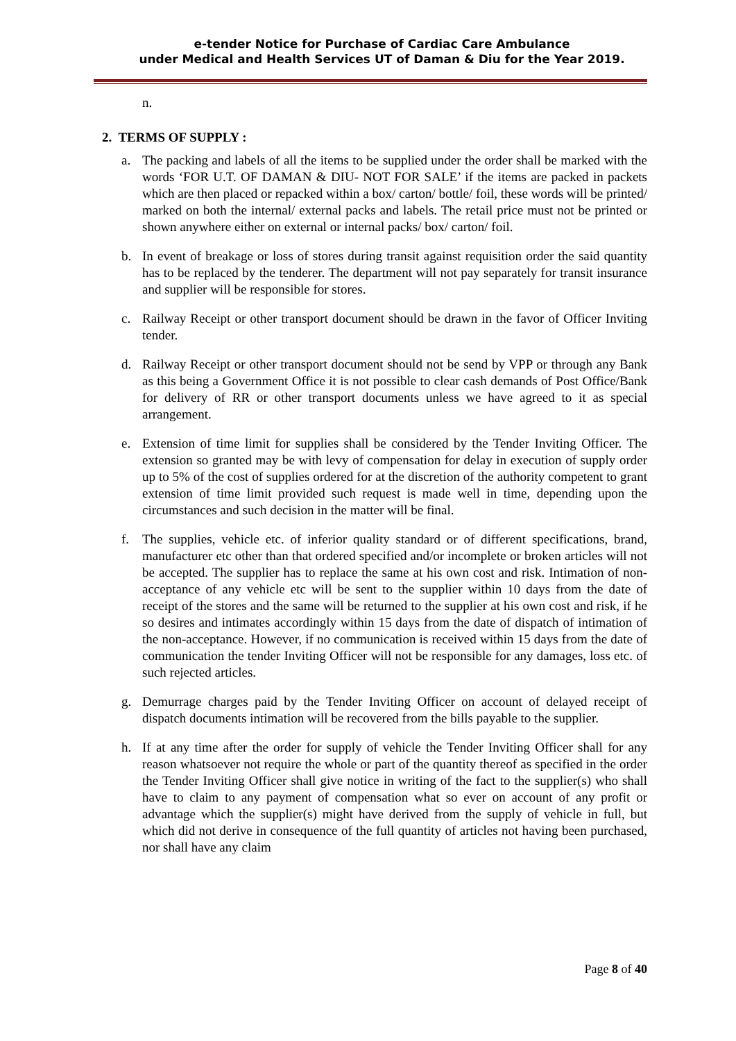e-tender Notice for Purchase of Cardiac Care Ambulance
under Medical and Health Services UT of Daman & Diu for the Year 2019.
n.
2. TERMS OF SUPPLY :
a. The packing and labels of all the items to be supplied under the order shall be marked with the words ‘FOR U.T. OF DAMAN & DIU- NOT FOR SALE’ if the items are packed in packets which are then placed or repacked within a box/ carton/ bottle/ foil, these words will be printed/ marked on both the internal/ external packs and labels. The retail price must not be printed or shown anywhere either on external or internal packs/ box/ carton/ foil.
b. In event of breakage or loss of stores during transit against requisition order the said quantity has to be replaced by the tenderer. The department will not pay separately for transit insurance and supplier will be responsible for stores.
c. Railway Receipt or other transport document should be drawn in the favor of Officer Inviting tender.
d. Railway Receipt or other transport document should not be send by VPP or through any Bank as this being a Government Office it is not possible to clear cash demands of Post Office/Bank for delivery of RR or other transport documents unless we have agreed to it as special arrangement.
e. Extension of time limit for supplies shall be considered by the Tender Inviting Officer. The extension so granted may be with levy of compensation for delay in execution of supply order up to 5% of the cost of supplies ordered for at the discretion of the authority competent to grant extension of time limit provided such request is made well in time, depending upon the circumstances and such decision in the matter will be final.
f. The supplies, vehicle etc. of inferior quality standard or of different specifications, brand, manufacturer etc other than that ordered specified and/or incomplete or broken articles will not be accepted. The supplier has to replace the same at his own cost and risk. Intimation of non-acceptance of any vehicle etc will be sent to the supplier within 10 days from the date of receipt of the stores and the same will be returned to the supplier at his own cost and risk, if he so desires and intimates accordingly within 15 days from the date of dispatch of intimation of the non-acceptance. However, if no communication is received within 15 days from the date of communication the tender Inviting Officer will not be responsible for any damages, loss etc. of such rejected articles.
g. Demurrage charges paid by the Tender Inviting Officer on account of delayed receipt of dispatch documents intimation will be recovered from the bills payable to the supplier.
h. If at any time after the order for supply of vehicle the Tender Inviting Officer shall for any reason whatsoever not require the whole or part of the quantity thereof as specified in the order the Tender Inviting Officer shall give notice in writing of the fact to the supplier(s) who shall have to claim to any payment of compensation what so ever on account of any profit or advantage which the supplier(s) might have derived from the supply of vehicle in full, but which did not derive in consequence of the full quantity of articles not having been purchased, nor shall have any claim
Page 8 of 40